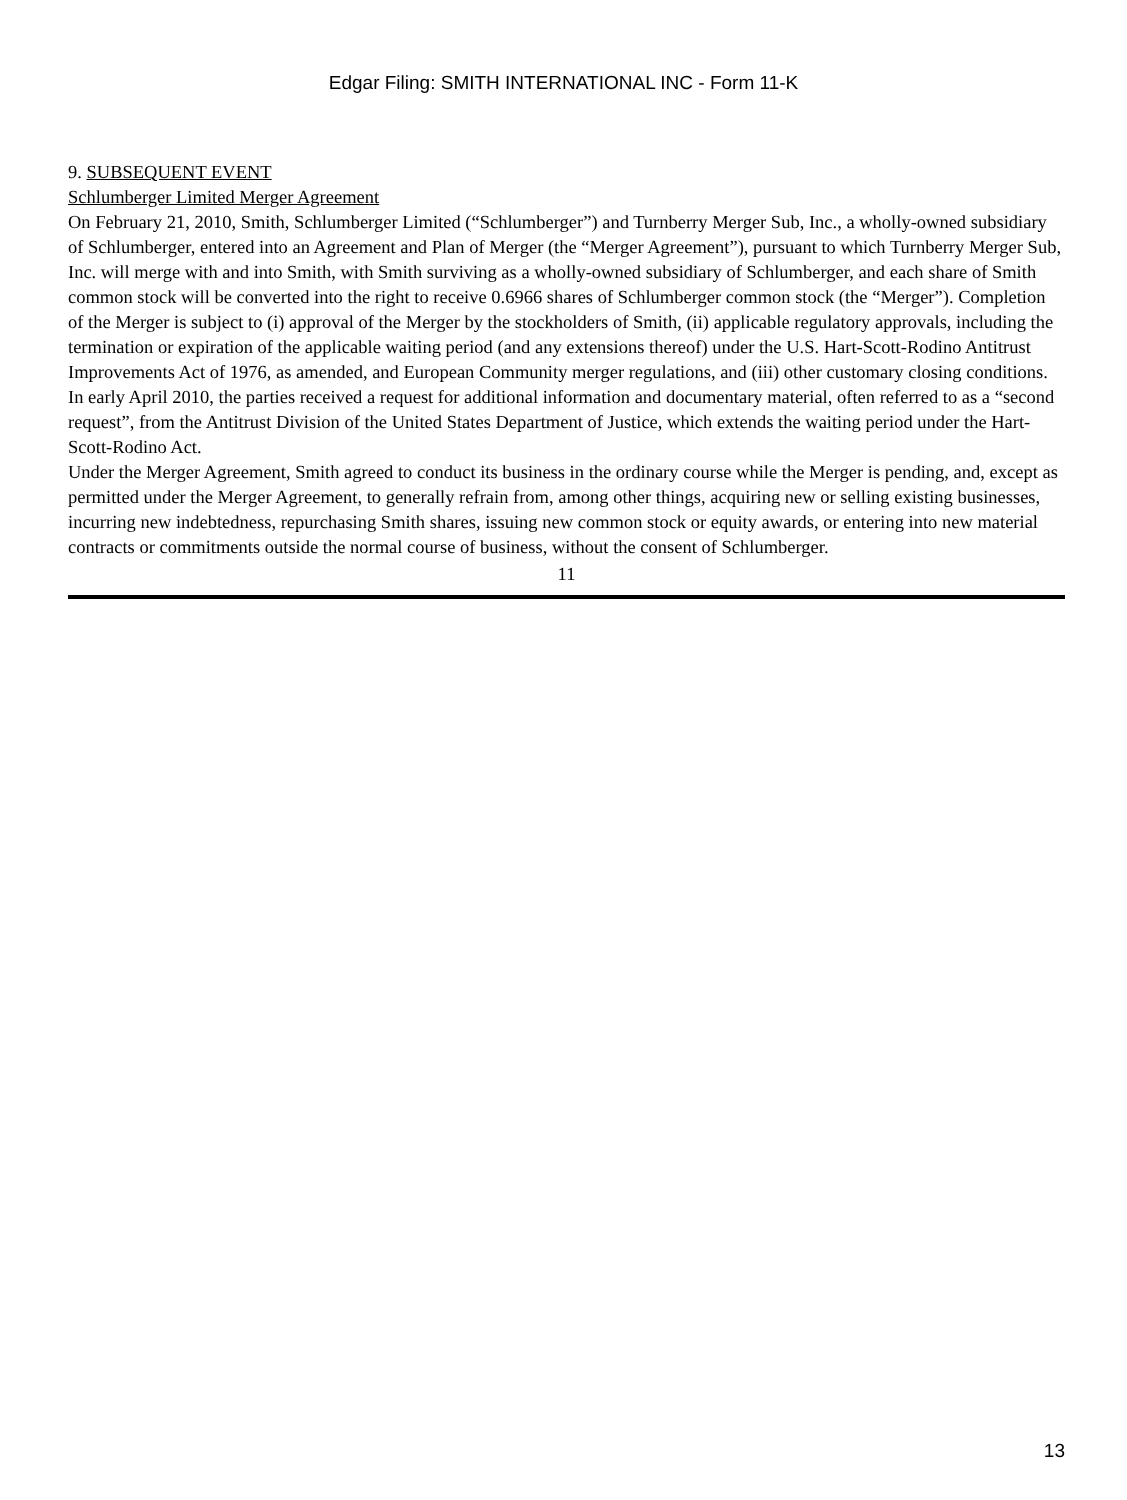Edgar Filing: SMITH INTERNATIONAL INC - Form 11-K
9. SUBSEQUENT EVENT
Schlumberger Limited Merger Agreement
On February 21, 2010, Smith, Schlumberger Limited (“Schlumberger”) and Turnberry Merger Sub, Inc., a wholly-owned subsidiary of Schlumberger, entered into an Agreement and Plan of Merger (the “Merger Agreement”), pursuant to which Turnberry Merger Sub, Inc. will merge with and into Smith, with Smith surviving as a wholly-owned subsidiary of Schlumberger, and each share of Smith common stock will be converted into the right to receive 0.6966 shares of Schlumberger common stock (the “Merger”). Completion of the Merger is subject to (i) approval of the Merger by the stockholders of Smith, (ii) applicable regulatory approvals, including the termination or expiration of the applicable waiting period (and any extensions thereof) under the U.S. Hart-Scott-Rodino Antitrust Improvements Act of 1976, as amended, and European Community merger regulations, and (iii) other customary closing conditions. In early April 2010, the parties received a request for additional information and documentary material, often referred to as a “second request”, from the Antitrust Division of the United States Department of Justice, which extends the waiting period under the Hart-Scott-Rodino Act.
Under the Merger Agreement, Smith agreed to conduct its business in the ordinary course while the Merger is pending, and, except as permitted under the Merger Agreement, to generally refrain from, among other things, acquiring new or selling existing businesses, incurring new indebtedness, repurchasing Smith shares, issuing new common stock or equity awards, or entering into new material contracts or commitments outside the normal course of business, without the consent of Schlumberger.
11
13